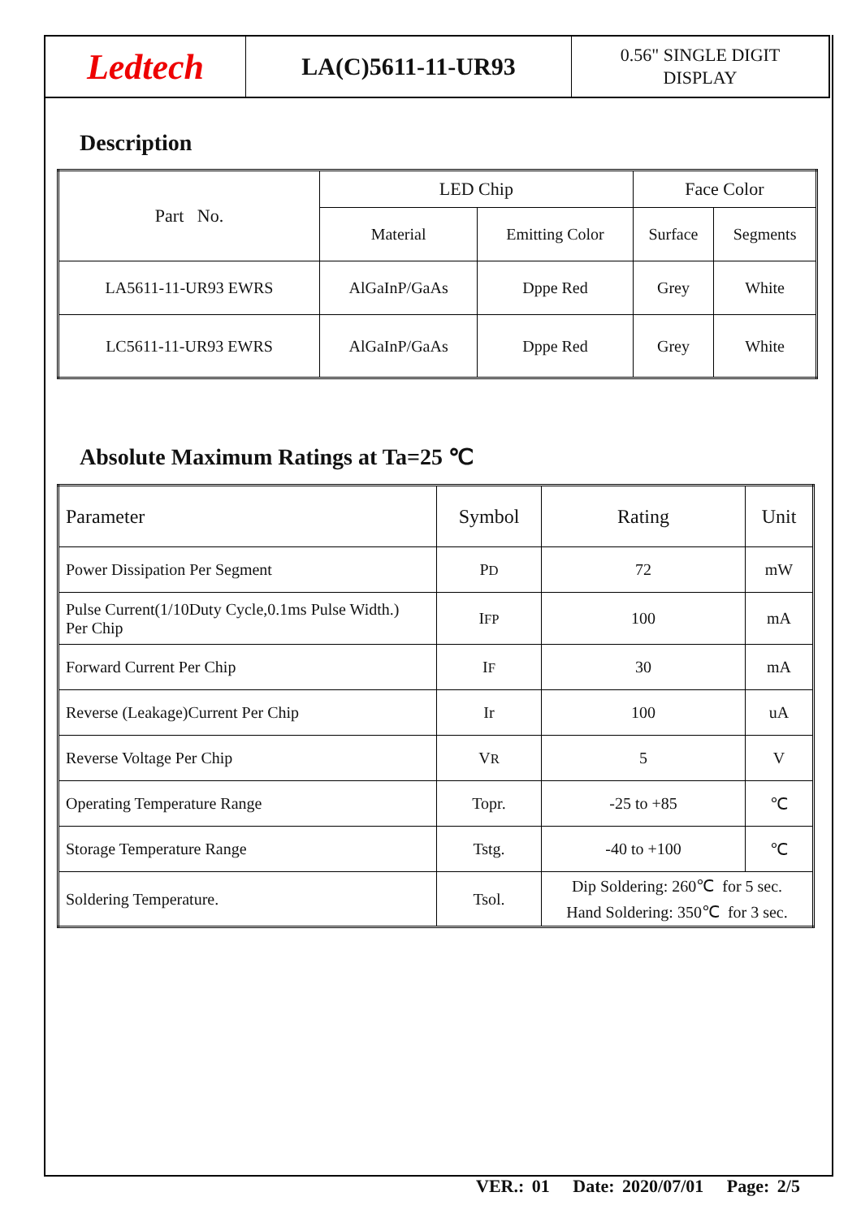Ledtech
LA(C)5611-11-UR93
0.56" SINGLE DIGIT
DISPLAY
Description
| Part No. | LED Chip | | Face Color | |
| --- | --- | --- | --- | --- |
| | Material | Emitting Color | Surface | Segments |
| LA5611-11-UR93 EWRS | AlGaInP/GaAs | Dppe Red | Grey | White |
| LC5611-11-UR93 EWRS | AlGaInP/GaAs | Dppe Red | Grey | White |
Absolute Maximum Ratings at Ta=25 ℃
| Parameter | Symbol | Rating | Unit |
| --- | --- | --- | --- |
| Power Dissipation Per Segment | P D | 72 | mW |
| Pulse Current(1/10Duty Cycle,0.1ms Pulse Width.) Per Chip | I FP | 100 | mA |
| Forward Current Per Chip | I F | 30 | mA |
| Reverse (Leakage)Current Per Chip | Ir | 100 | uA |
| Reverse Voltage Per Chip | V R | 5 | V |
| Operating Temperature Range | Topr. | -25 to +85 | ℃ |
| Storage Temperature Range | Tstg. | -40 to +100 | ℃ |
| Soldering Temperature. | Tsol. | Dip Soldering: 260℃ for 5 sec. Hand Soldering: 350℃ for 3 sec. | |
VER.: 01 Date: 2020/07/01 Page: 2/5